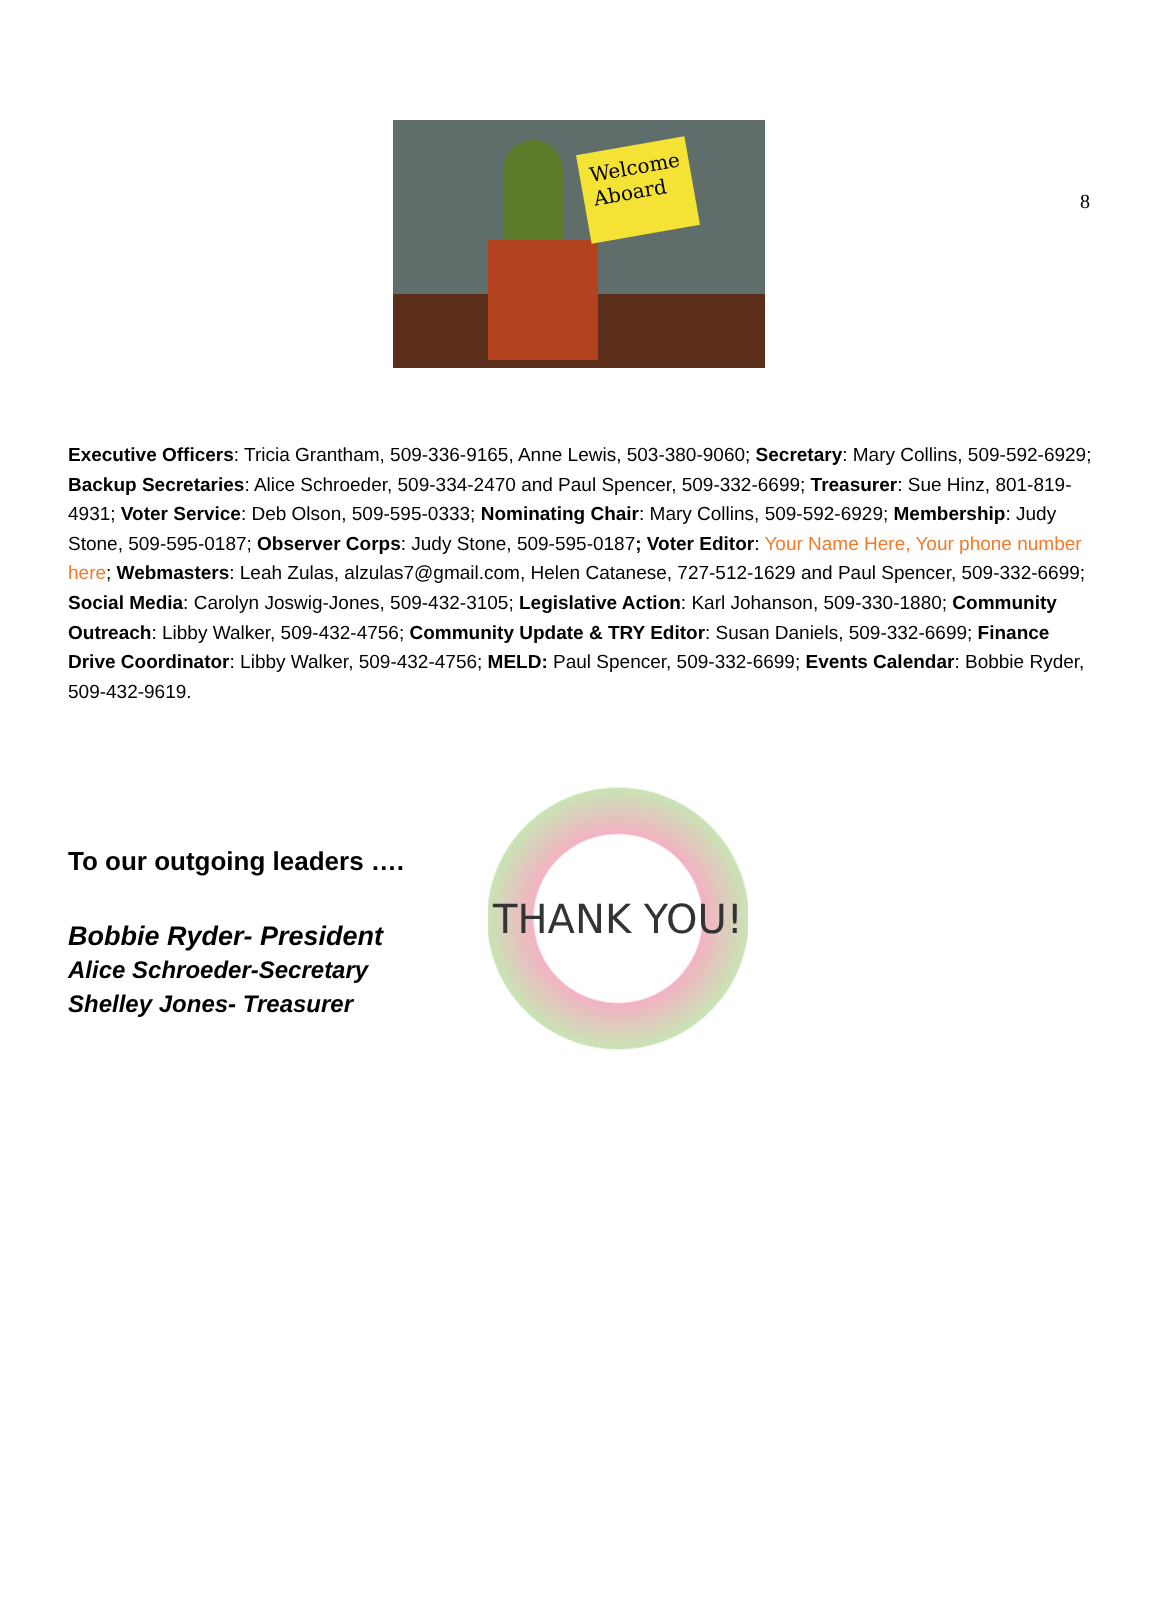8
Welcome Aboard
Executive Officers: Tricia Grantham, 509-336-9165, Anne Lewis, 503-380-9060; Secretary: Mary Collins, 509-592-6929; Backup Secretaries: Alice Schroeder, 509-334-2470 and Paul Spencer, 509-332-6699; Treasurer: Sue Hinz, 801-819-4931; Voter Service: Deb Olson, 509-595-0333; Nominating Chair: Mary Collins, 509-592-6929; Membership: Judy Stone, 509-595-0187; Observer Corps: Judy Stone, 509-595-0187; Voter Editor: Your Name Here, Your phone number here; Webmasters: Leah Zulas, alzulas7@gmail.com, Helen Catanese, 727-512-1629 and Paul Spencer, 509-332-6699; Social Media: Carolyn Joswig-Jones, 509-432-3105; Legislative Action: Karl Johanson, 509-330-1880; Community Outreach: Libby Walker, 509-432-4756; Community Update & TRY Editor: Susan Daniels, 509-332-6699; Finance Drive Coordinator: Libby Walker, 509-432-4756; MELD: Paul Spencer, 509-332-6699; Events Calendar: Bobbie Ryder, 509-432-9619.
To our outgoing leaders ….
Bobbie Ryder- President
Alice Schroeder-Secretary
Shelley Jones- Treasurer
THANK YOU!